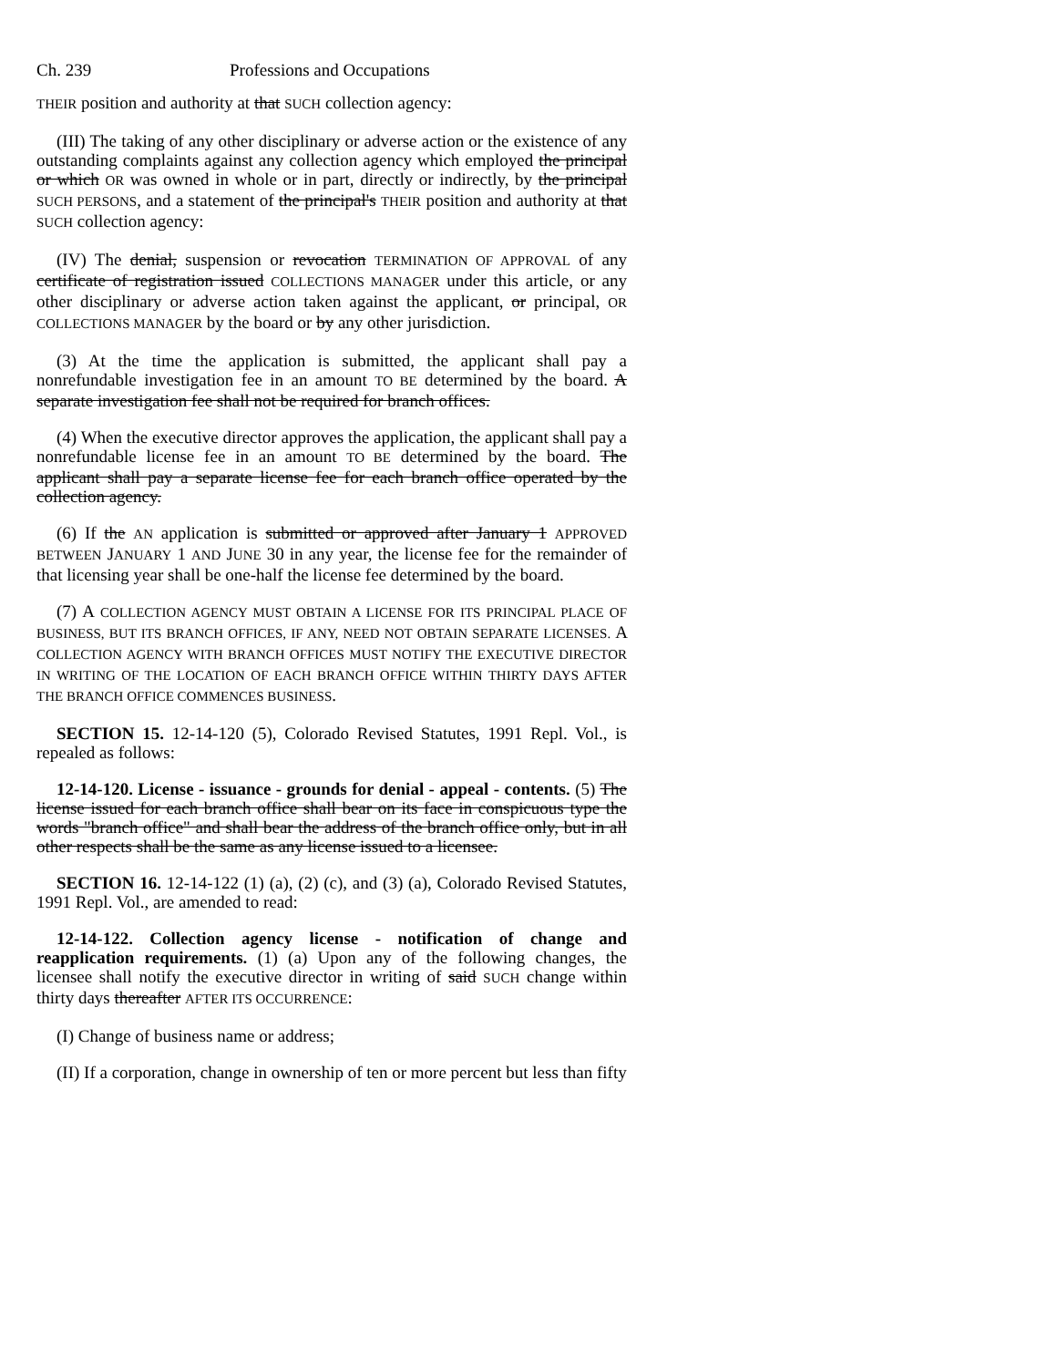Ch. 239 Professions and Occupations
THEIR position and authority at that SUCH collection agency:
(III) The taking of any other disciplinary or adverse action or the existence of any outstanding complaints against any collection agency which employed the principal or which OR was owned in whole or in part, directly or indirectly, by the principal SUCH PERSONS, and a statement of the principal's THEIR position and authority at that SUCH collection agency:
(IV) The denial, suspension or revocation TERMINATION OF APPROVAL of any certificate of registration issued COLLECTIONS MANAGER under this article, or any other disciplinary or adverse action taken against the applicant, or principal, OR COLLECTIONS MANAGER by the board or by any other jurisdiction.
(3) At the time the application is submitted, the applicant shall pay a nonrefundable investigation fee in an amount TO BE determined by the board. A separate investigation fee shall not be required for branch offices.
(4) When the executive director approves the application, the applicant shall pay a nonrefundable license fee in an amount TO BE determined by the board. The applicant shall pay a separate license fee for each branch office operated by the collection agency.
(6) If the AN application is submitted or approved after January 1 APPROVED BETWEEN JANUARY 1 AND JUNE 30 in any year, the license fee for the remainder of that licensing year shall be one-half the license fee determined by the board.
(7) A COLLECTION AGENCY MUST OBTAIN A LICENSE FOR ITS PRINCIPAL PLACE OF BUSINESS, BUT ITS BRANCH OFFICES, IF ANY, NEED NOT OBTAIN SEPARATE LICENSES. A COLLECTION AGENCY WITH BRANCH OFFICES MUST NOTIFY THE EXECUTIVE DIRECTOR IN WRITING OF THE LOCATION OF EACH BRANCH OFFICE WITHIN THIRTY DAYS AFTER THE BRANCH OFFICE COMMENCES BUSINESS.
SECTION 15. 12-14-120 (5), Colorado Revised Statutes, 1991 Repl. Vol., is repealed as follows:
12-14-120. License - issuance - grounds for denial - appeal - contents. (5) The license issued for each branch office shall bear on its face in conspicuous type the words "branch office" and shall bear the address of the branch office only, but in all other respects shall be the same as any license issued to a licensee.
SECTION 16. 12-14-122 (1) (a), (2) (c), and (3) (a), Colorado Revised Statutes, 1991 Repl. Vol., are amended to read:
12-14-122. Collection agency license - notification of change and reapplication requirements. (1) (a) Upon any of the following changes, the licensee shall notify the executive director in writing of said SUCH change within thirty days thereafter AFTER ITS OCCURRENCE:
(I) Change of business name or address;
(II) If a corporation, change in ownership of ten or more percent but less than fifty